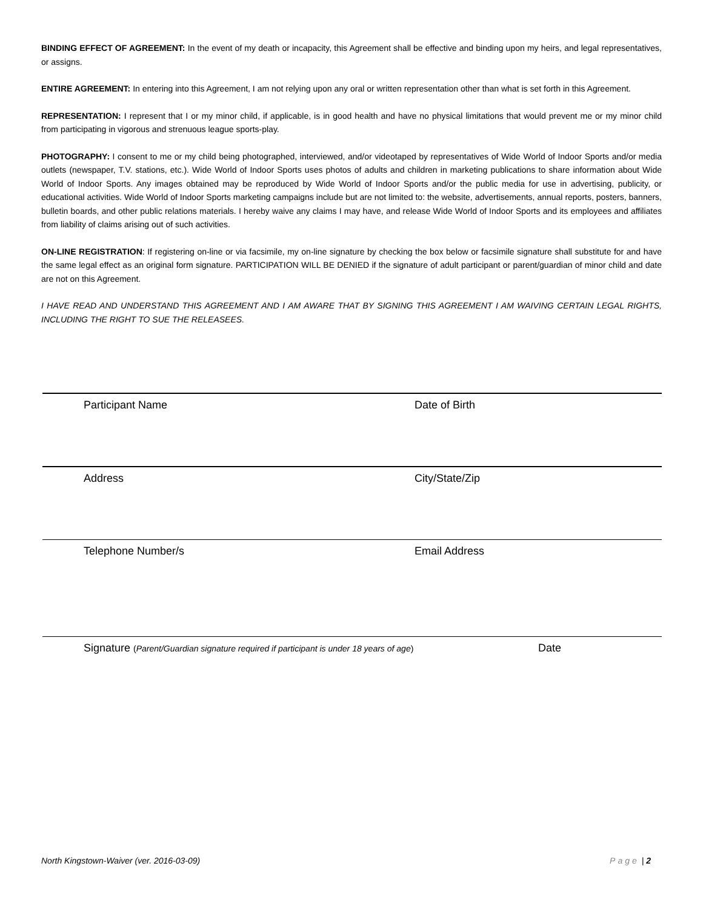BINDING EFFECT OF AGREEMENT: In the event of my death or incapacity, this Agreement shall be effective and binding upon my heirs, and legal representatives, or assigns.
ENTIRE AGREEMENT: In entering into this Agreement, I am not relying upon any oral or written representation other than what is set forth in this Agreement.
REPRESENTATION: I represent that I or my minor child, if applicable, is in good health and have no physical limitations that would prevent me or my minor child from participating in vigorous and strenuous league sports-play.
PHOTOGRAPHY: I consent to me or my child being photographed, interviewed, and/or videotaped by representatives of Wide World of Indoor Sports and/or media outlets (newspaper, T.V. stations, etc.). Wide World of Indoor Sports uses photos of adults and children in marketing publications to share information about Wide World of Indoor Sports. Any images obtained may be reproduced by Wide World of Indoor Sports and/or the public media for use in advertising, publicity, or educational activities. Wide World of Indoor Sports marketing campaigns include but are not limited to: the website, advertisements, annual reports, posters, banners, bulletin boards, and other public relations materials. I hereby waive any claims I may have, and release Wide World of Indoor Sports and its employees and affiliates from liability of claims arising out of such activities.
ON-LINE REGISTRATION: If registering on-line or via facsimile, my on-line signature by checking the box below or facsimile signature shall substitute for and have the same legal effect as an original form signature. PARTICIPATION WILL BE DENIED if the signature of adult participant or parent/guardian of minor child and date are not on this Agreement.
I HAVE READ AND UNDERSTAND THIS AGREEMENT AND I AM AWARE THAT BY SIGNING THIS AGREEMENT I AM WAIVING CERTAIN LEGAL RIGHTS, INCLUDING THE RIGHT TO SUE THE RELEASEES.
Participant Name Date of Birth
Address City/State/Zip
Telephone Number/s Email Address
Signature (Parent/Guardian signature required if participant is under 18 years of age)
Date
North Kingstown-Waiver (ver. 2016-03-09) Page | 2